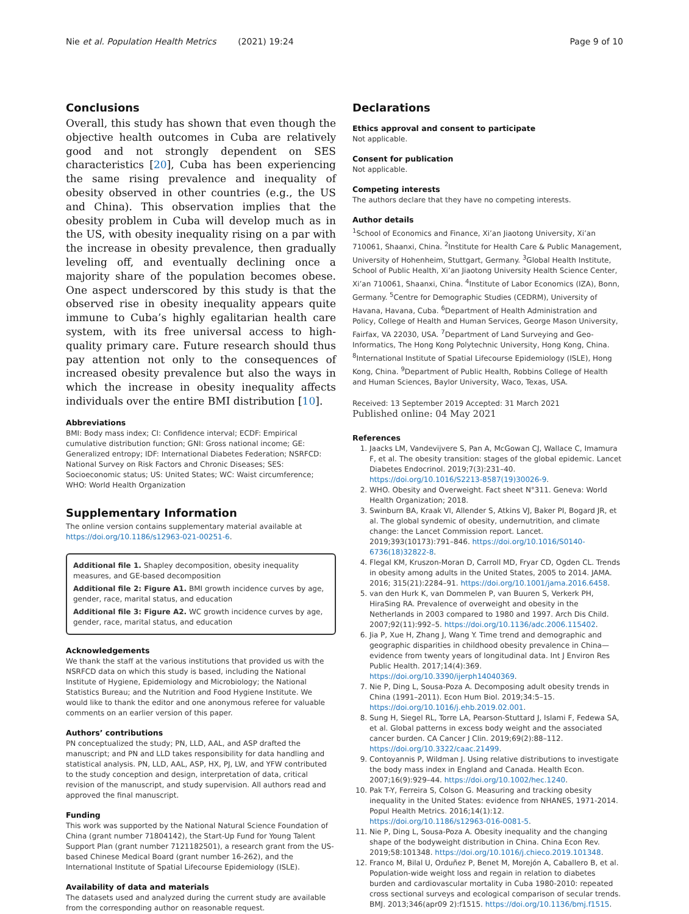Nie et al. Population Health Metrics (2021) 19:24 Page 9 of 10
Conclusions
Overall, this study has shown that even though the objective health outcomes in Cuba are relatively good and not strongly dependent on SES characteristics [20], Cuba has been experiencing the same rising prevalence and inequality of obesity observed in other countries (e.g., the US and China). This observation implies that the obesity problem in Cuba will develop much as in the US, with obesity inequality rising on a par with the increase in obesity prevalence, then gradually leveling off, and eventually declining once a majority share of the population becomes obese. One aspect underscored by this study is that the observed rise in obesity inequality appears quite immune to Cuba’s highly egalitarian health care system, with its free universal access to high-quality primary care. Future research should thus pay attention not only to the consequences of increased obesity prevalence but also the ways in which the increase in obesity inequality affects individuals over the entire BMI distribution [10].
Abbreviations
BMI: Body mass index; CI: Confidence interval; ECDF: Empirical cumulative distribution function; GNI: Gross national income; GE: Generalized entropy; IDF: International Diabetes Federation; NSRFCD: National Survey on Risk Factors and Chronic Diseases; SES: Socioeconomic status; US: United States; WC: Waist circumference; WHO: World Health Organization
Supplementary Information
The online version contains supplementary material available at https://doi.org/10.1186/s12963-021-00251-6.
Additional file 1. Shapley decomposition, obesity inequality measures, and GE-based decomposition
Additional file 2: Figure A1. BMI growth incidence curves by age, gender, race, marital status, and education
Additional file 3: Figure A2. WC growth incidence curves by age, gender, race, marital status, and education
Acknowledgements
We thank the staff at the various institutions that provided us with the NSRFCD data on which this study is based, including the National Institute of Hygiene, Epidemiology and Microbiology; the National Statistics Bureau; and the Nutrition and Food Hygiene Institute. We would like to thank the editor and one anonymous referee for valuable comments on an earlier version of this paper.
Authors’ contributions
PN conceptualized the study; PN, LLD, AAL, and ASP drafted the manuscript; and PN and LLD takes responsibility for data handling and statistical analysis. PN, LLD, AAL, ASP, HX, PJ, LW, and YFW contributed to the study conception and design, interpretation of data, critical revision of the manuscript, and study supervision. All authors read and approved the final manuscript.
Funding
This work was supported by the National Natural Science Foundation of China (grant number 71804142), the Start-Up Fund for Young Talent Support Plan (grant number 7121182501), a research grant from the US-based Chinese Medical Board (grant number 16-262), and the International Institute of Spatial Lifecourse Epidemiology (ISLE).
Availability of data and materials
The datasets used and analyzed during the current study are available from the corresponding author on reasonable request.
Declarations
Ethics approval and consent to participate
Not applicable.
Consent for publication
Not applicable.
Competing interests
The authors declare that they have no competing interests.
Author details
<sup>1</sup> School of Economics and Finance, Xi’an Jiaotong University, Xi’an 710061, Shaanxi, China. <sup>2</sup>Institute for Health Care & Public Management, University of Hohenheim, Stuttgart, Germany. <sup>3</sup>Global Health Institute, School of Public Health, Xi’an Jiaotong University Health Science Center, Xi’an 710061, Shaanxi, China. <sup>4</sup>Institute of Labor Economics (IZA), Bonn, Germany. <sup>5</sup>Centre for Demographic Studies (CEDRM), University of Havana, Havana, Cuba. <sup>6</sup>Department of Health Administration and Policy, College of Health and Human Services, George Mason University, Fairfax, VA 22030, USA. <sup>7</sup>Department of Land Surveying and Geo-Informatics, The Hong Kong Polytechnic University, Hong Kong, China. <sup>8</sup>International Institute of Spatial Lifecourse Epidemiology (ISLE), Hong Kong, China. <sup>9</sup>Department of Public Health, Robbins College of Health and Human Sciences, Baylor University, Waco, Texas, USA.
Received: 13 September 2019 Accepted: 31 March 2021
Published online: 04 May 2021
References
1. Jaacks LM, Vandevijvere S, Pan A, McGowan CJ, Wallace C, Imamura F, et al. The obesity transition: stages of the global epidemic. Lancet Diabetes Endocrinol. 2019;7(3):231–40. https://doi.org/10.1016/S2213-8587(19)30026-9.
2. WHO. Obesity and Overweight. Fact sheet N°311. Geneva: World Health Organization; 2018.
3. Swinburn BA, Kraak VI, Allender S, Atkins VJ, Baker PI, Bogard JR, et al. The global syndemic of obesity, undernutrition, and climate change: the Lancet Commission report. Lancet. 2019;393(10173):791–846. https://doi.org/10.1016/S0140-6736(18)32822-8.
4. Flegal KM, Kruszon-Moran D, Carroll MD, Fryar CD, Ogden CL. Trends in obesity among adults in the United States, 2005 to 2014. JAMA. 2016; 315(21):2284–91. https://doi.org/10.1001/jama.2016.6458.
5. van den Hurk K, van Dommelen P, van Buuren S, Verkerk PH, HiraSing RA. Prevalence of overweight and obesity in the Netherlands in 2003 compared to 1980 and 1997. Arch Dis Child. 2007;92(11):992–5. https://doi.org/10.1136/adc.2006.115402.
6. Jia P, Xue H, Zhang J, Wang Y. Time trend and demographic and geographic disparities in childhood obesity prevalence in China—evidence from twenty years of longitudinal data. Int J Environ Res Public Health. 2017;14(4):369. https://doi.org/10.3390/ijerph14040369.
7. Nie P, Ding L, Sousa-Poza A. Decomposing adult obesity trends in China (1991–2011). Econ Hum Biol. 2019;34:5–15. https://doi.org/10.1016/j.ehb.2019.02.001.
8. Sung H, Siegel RL, Torre LA, Pearson-Stuttard J, Islami F, Fedewa SA, et al. Global patterns in excess body weight and the associated cancer burden. CA Cancer J Clin. 2019;69(2):88–112. https://doi.org/10.3322/caac.21499.
9. Contoyannis P, Wildman J. Using relative distributions to investigate the body mass index in England and Canada. Health Econ. 2007;16(9):929–44. https://doi.org/10.1002/hec.1240.
10. Pak T-Y, Ferreira S, Colson G. Measuring and tracking obesity inequality in the United States: evidence from NHANES, 1971-2014. Popul Health Metrics. 2016;14(1):12. https://doi.org/10.1186/s12963-016-0081-5.
11. Nie P, Ding L, Sousa-Poza A. Obesity inequality and the changing shape of the bodyweight distribution in China. China Econ Rev. 2019;58:101348. https://doi.org/10.1016/j.chieco.2019.101348.
12. Franco M, Bilal U, Orduñez P, Benet M, Morejón A, Caballero B, et al. Population-wide weight loss and regain in relation to diabetes burden and cardiovascular mortality in Cuba 1980-2010: repeated cross sectional surveys and ecological comparison of secular trends. BMJ. 2013;346(apr09 2):f1515. https://doi.org/10.1136/bmj.f1515.